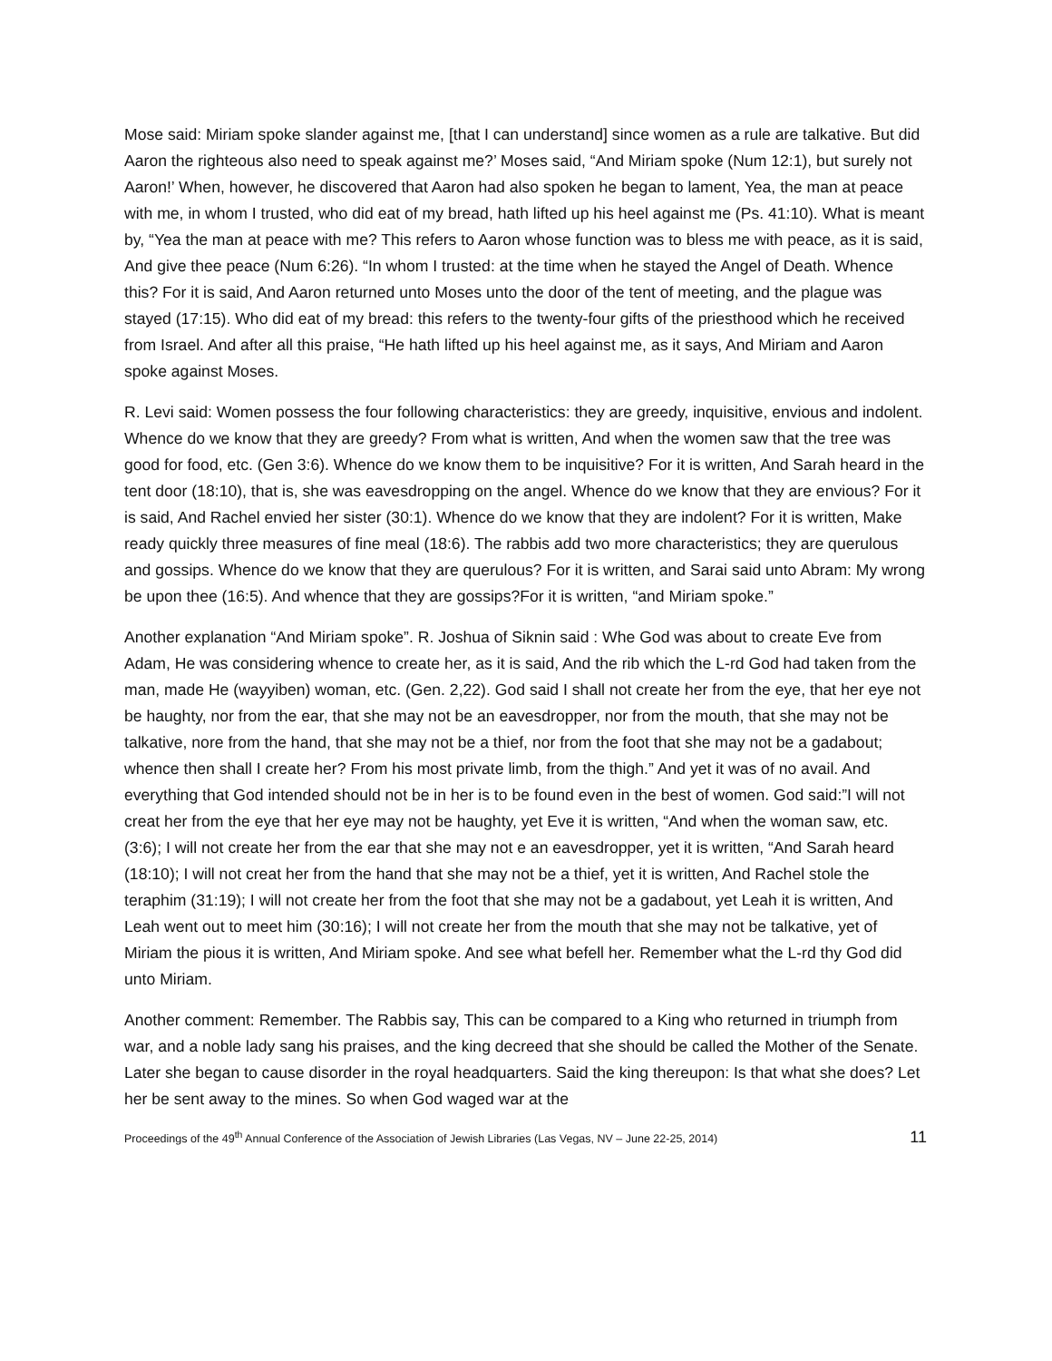Mose said: Miriam spoke slander against me, [that I can understand] since women as a rule are talkative. But did Aaron the righteous also need to speak against me?’ Moses said, “And Miriam spoke (Num 12:1), but surely not Aaron!’ When, however, he discovered that Aaron had also spoken he began to lament, Yea, the man at peace with me, in whom I trusted, who did eat of my bread, hath lifted up his heel against me (Ps. 41:10). What is meant by, “Yea the man at peace with me? This refers to Aaron whose function was to bless me with peace, as it is said, And give thee peace (Num 6:26). “In whom I trusted: at the time when he stayed the Angel of Death. Whence this? For it is said, And Aaron returned unto Moses unto the door of the tent of meeting, and the plague was stayed (17:15). Who did eat of my bread: this refers to the twenty-four gifts of the priesthood which he received from Israel. And after all this praise, “He hath lifted up his heel against me, as it says, And Miriam and Aaron spoke against Moses.
R. Levi said: Women possess the four following characteristics: they are greedy, inquisitive, envious and indolent. Whence do we know that they are greedy? From what is written, And when the women saw that the tree was good for food, etc. (Gen 3:6). Whence do we know them to be inquisitive? For it is written, And Sarah heard in the tent door (18:10), that is, she was eavesdropping on the angel. Whence do we know that they are envious? For it is said, And Rachel envied her sister (30:1). Whence do we know that they are indolent? For it is written, Make ready quickly three measures of fine meal (18:6). The rabbis add two more characteristics; they are querulous and gossips. Whence do we know that they are querulous? For it is written, and Sarai said unto Abram: My wrong be upon thee (16:5). And whence that they are gossips?For it is written, “and Miriam spoke.”
Another explanation “And Miriam spoke”. R. Joshua of Siknin said : Whe God was about to create Eve from Adam, He was considering whence to create her, as it is said, And the rib which the L-rd God had taken from the man, made He (wayyiben) woman, etc. (Gen. 2,22). God said I shall not create her from the eye, that her eye not be haughty, nor from the ear, that she may not be an eavesdropper, nor from the mouth, that she may not be talkative, nore from the hand, that she may not be a thief, nor from the foot that she may not be a gadabout; whence then shall I create her? From his most private limb, from the thigh.” And yet it was of no avail. And everything that God intended should not be in her is to be found even in the best of women. God said:”I will not creat her from the eye that her eye may not be haughty, yet Eve it is written, “And when the woman saw, etc. (3:6); I will not create her from the ear that she may not e an eavesdropper, yet it is written, “And Sarah heard (18:10); I will not creat her from the hand that she may not be a thief, yet it is written, And Rachel stole the teraphim (31:19); I will not create her from the foot that she may not be a gadabout, yet Leah it is written, And Leah went out to meet him (30:16); I will not create her from the mouth that she may not be talkative, yet of Miriam the pious it is written, And Miriam spoke. And see what befell her. Remember what the L-rd thy God did unto Miriam.
Another comment: Remember. The Rabbis say, This can be compared to a King who returned in triumph from war, and a noble lady sang his praises, and the king decreed that she should be called the Mother of the Senate. Later she began to cause disorder in the royal headquarters. Said the king thereupon: Is that what she does? Let her be sent away to the mines. So when God waged war at the
Proceedings of the 49<sup>th</sup> Annual Conference of the Association of Jewish Libraries (Las Vegas, NV – June 22-25, 2014) 11